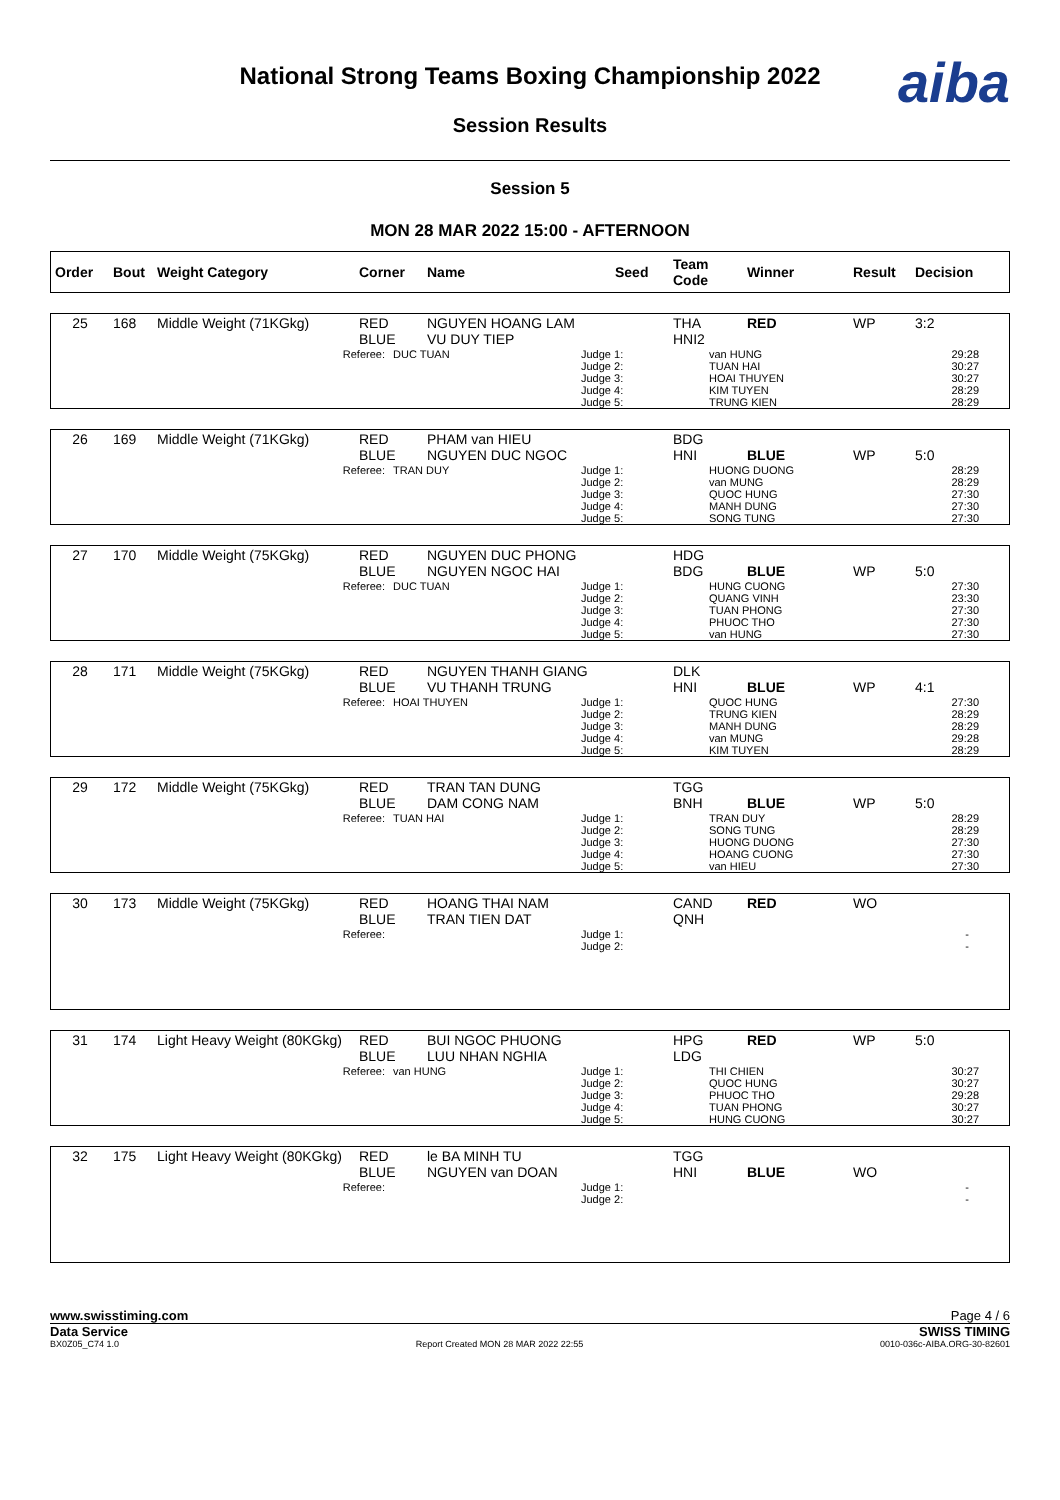National Strong Teams Boxing Championship 2022
Session Results
aiba
Session 5
MON 28 MAR 2022 15:00 - AFTERNOON
| Order | Bout | Weight Category | Corner | Name | Seed | Team Code | Winner | Result | Decision |
| --- | --- | --- | --- | --- | --- | --- | --- | --- | --- |
| 25 | 168 | Middle Weight (71KGkg) | RED BLUE | NGUYEN HOANG LAM VU DUY TIEP | | THA HNI2 | RED | WP | 3:2 |
| Referee: | DUC TUAN | Judge 1: Judge 2: Judge 3: Judge 4: Judge 5: | van HUNG TUAN HAI HOAI THUYEN KIM TUYEN TRUNG KIEN | 29:28 30:27 30:27 28:29 28:29 |
| 26 | 169 | Middle Weight (71KGkg) | RED BLUE | PHAM van HIEU NGUYEN DUC NGOC | | BDG HNI | BLUE | WP | 5:0 |
| Referee: | TRAN DUY | Judge 1: Judge 2: Judge 3: Judge 4: Judge 5: | HUONG DUONG van MUNG QUOC HUNG MANH DUNG SONG TUNG | 28:29 28:29 27:30 27:30 27:30 |
| 27 | 170 | Middle Weight (75KGkg) | RED BLUE | NGUYEN DUC PHONG NGUYEN NGOC HAI | | HDG BDG | BLUE | WP | 5:0 |
| Referee: | DUC TUAN | Judge 1: Judge 2: Judge 3: Judge 4: Judge 5: | HUNG CUONG QUANG VINH TUAN PHONG PHUOC THO van HUNG | 27:30 23:30 27:30 27:30 27:30 |
| 28 | 171 | Middle Weight (75KGkg) | RED BLUE | NGUYEN THANH GIANG VU THANH TRUNG | | DLK HNI | BLUE | WP | 4:1 |
| Referee: | HOAI THUYEN | Judge 1: Judge 2: Judge 3: Judge 4: Judge 5: | QUOC HUNG TRUNG KIEN MANH DUNG van MUNG KIM TUYEN | 27:30 28:29 28:29 29:28 28:29 |
| 29 | 172 | Middle Weight (75KGkg) | RED BLUE | TRAN TAN DUNG DAM CONG NAM | | TGG BNH | BLUE | WP | 5:0 |
| Referee: | TUAN HAI | Judge 1: Judge 2: Judge 3: Judge 4: Judge 5: | TRAN DUY SONG TUNG HUONG DUONG HOANG CUONG van HIEU | 28:29 28:29 27:30 27:30 27:30 |
| 30 | 173 | Middle Weight (75KGkg) | RED BLUE | HOANG THAI NAM TRAN TIEN DAT | | CAND QNH | RED | WO | |
| Referee: | | Judge 1: Judge 2: | | - - |
| 31 | 174 | Light Heavy Weight (80KGkg) | RED BLUE | BUI NGOC PHUONG LUU NHAN NGHIA | | HPG LDG | RED | WP | 5:0 |
| Referee: | van HUNG | Judge 1: Judge 2: Judge 3: Judge 4: Judge 5: | THI CHIEN QUOC HUNG PHUOC THO TUAN PHONG HUNG CUONG | 30:27 30:27 29:28 30:27 30:27 |
| 32 | 175 | Light Heavy Weight (80KGkg) | RED BLUE | le BA MINH TU NGUYEN van DOAN | | TGG HNI | BLUE | WO | |
| Referee: | | Judge 1: Judge 2: | | - - |
www.swisstiming.com Page 4 / 6
Data Service SWISS TIMING
BX0Z05_C74 1.0 Report Created MON 28 MAR 2022 22:55 0010-036c-AIBA.ORG-30-82601